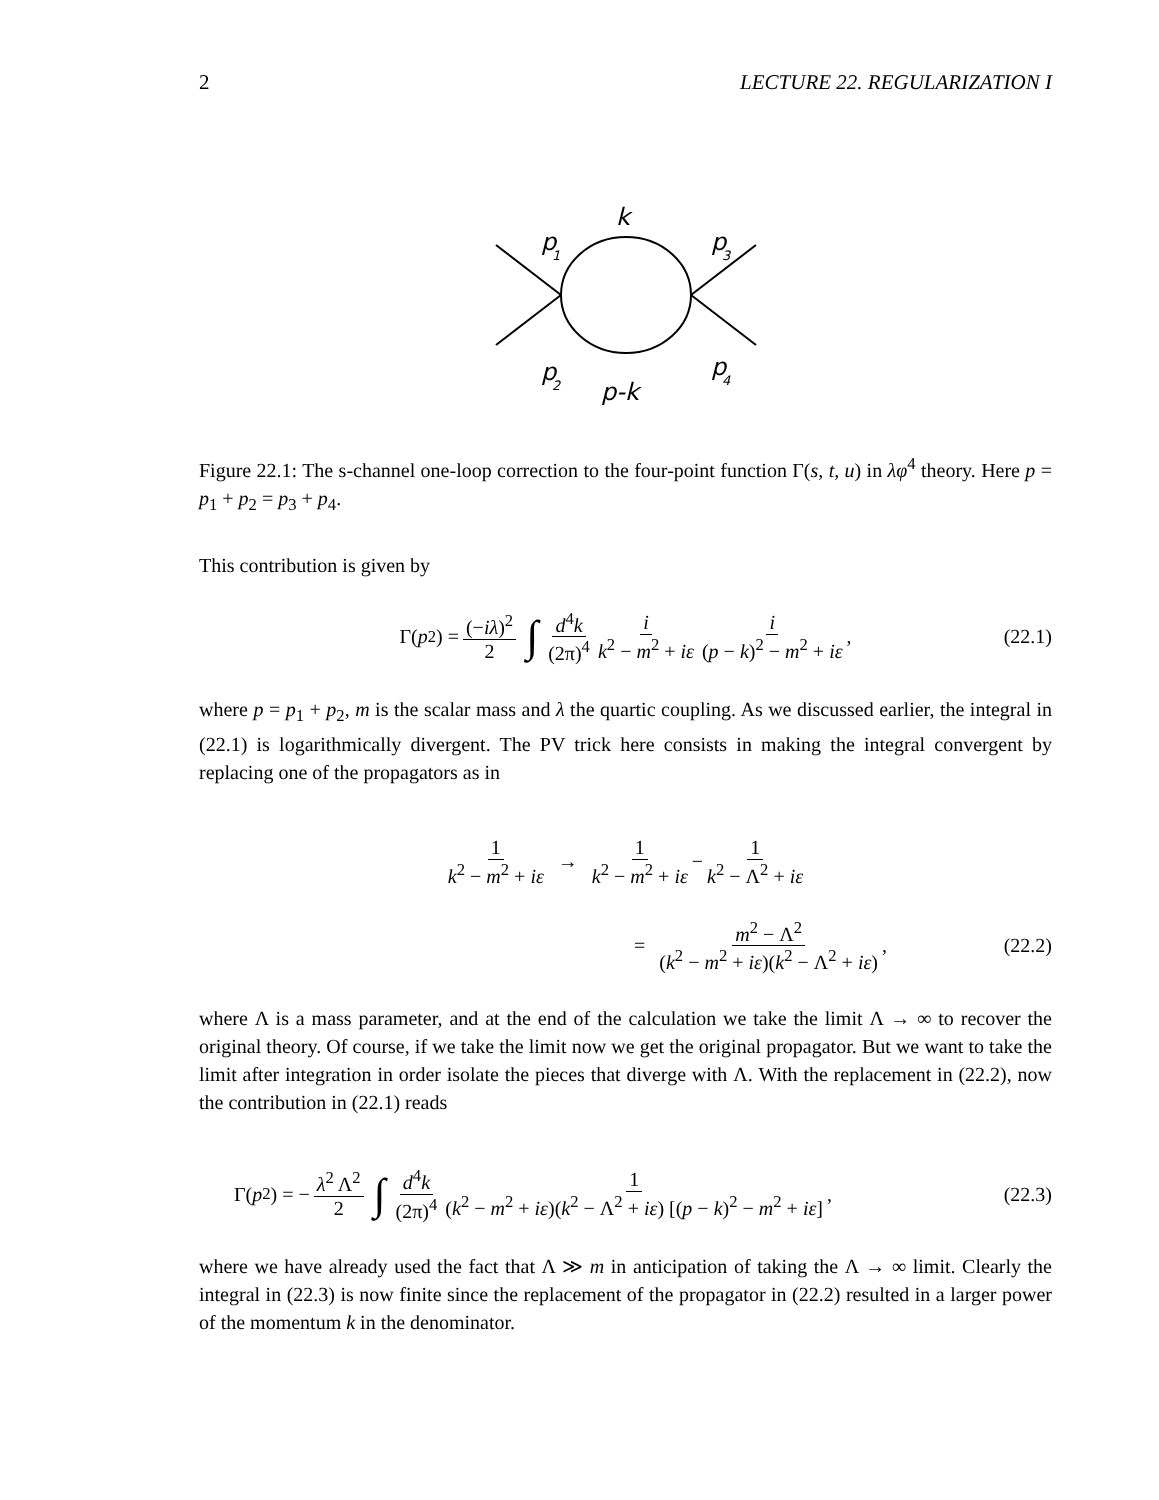2 LECTURE 22. REGULARIZATION I
p
1
p
2
p
3
p
4
k
p-k
Figure 22.1: The s-channel one-loop correction to the four-point function Γ(s, t, u) in λφ<sup>4</sup> theory. Here p = p<sub>1</sub> + p<sub>2</sub> = p<sub>3</sub> + p<sub>4</sub>.
This contribution is given by
Γ(p<sup>2</sup>) = (−iλ)<sup>2</sup> 2 ∫ d<sup>4</sup>k (2π)<sup>4</sup> i k<sup>2</sup> − m<sup>2</sup> + iε i (p − k)<sup>2</sup> − m<sup>2</sup> + iε , (22.1)
where p = p<sub>1</sub> + p<sub>2</sub>, m is the scalar mass and λ the quartic coupling. As we discussed earlier, the integral in (22.1) is logarithmically divergent. The PV trick here consists in making the integral convergent by replacing one of the propagators as in
1 k<sup>2</sup> − m<sup>2</sup> + iε → 1 k<sup>2</sup> − m<sup>2</sup> + iε − 1 k<sup>2</sup> − Λ<sup>2</sup> + iε
= m<sup>2</sup> − Λ<sup>2</sup> (k<sup>2</sup> − m<sup>2</sup> + iε)(k<sup>2</sup> − Λ<sup>2</sup> + iε) , (22.2)
where Λ is a mass parameter, and at the end of the calculation we take the limit Λ → ∞ to recover the original theory. Of course, if we take the limit now we get the original propagator. But we want to take the limit after integration in order isolate the pieces that diverge with Λ. With the replacement in (22.2), now the contribution in (22.1) reads
Γ(p<sup>2</sup>) = − λ<sup>2</sup> Λ<sup>2</sup> 2 ∫ d<sup>4</sup>k (2π)<sup>4</sup> 1 (k<sup>2</sup> − m<sup>2</sup> + iε)(k<sup>2</sup> − Λ<sup>2</sup> + iε) [(p − k)<sup>2</sup> − m<sup>2</sup> + iε] , (22.3)
where we have already used the fact that Λ ≫ m in anticipation of taking the Λ → ∞ limit. Clearly the integral in (22.3) is now finite since the replacement of the propagator in (22.2) resulted in a larger power of the momentum k in the denominator.